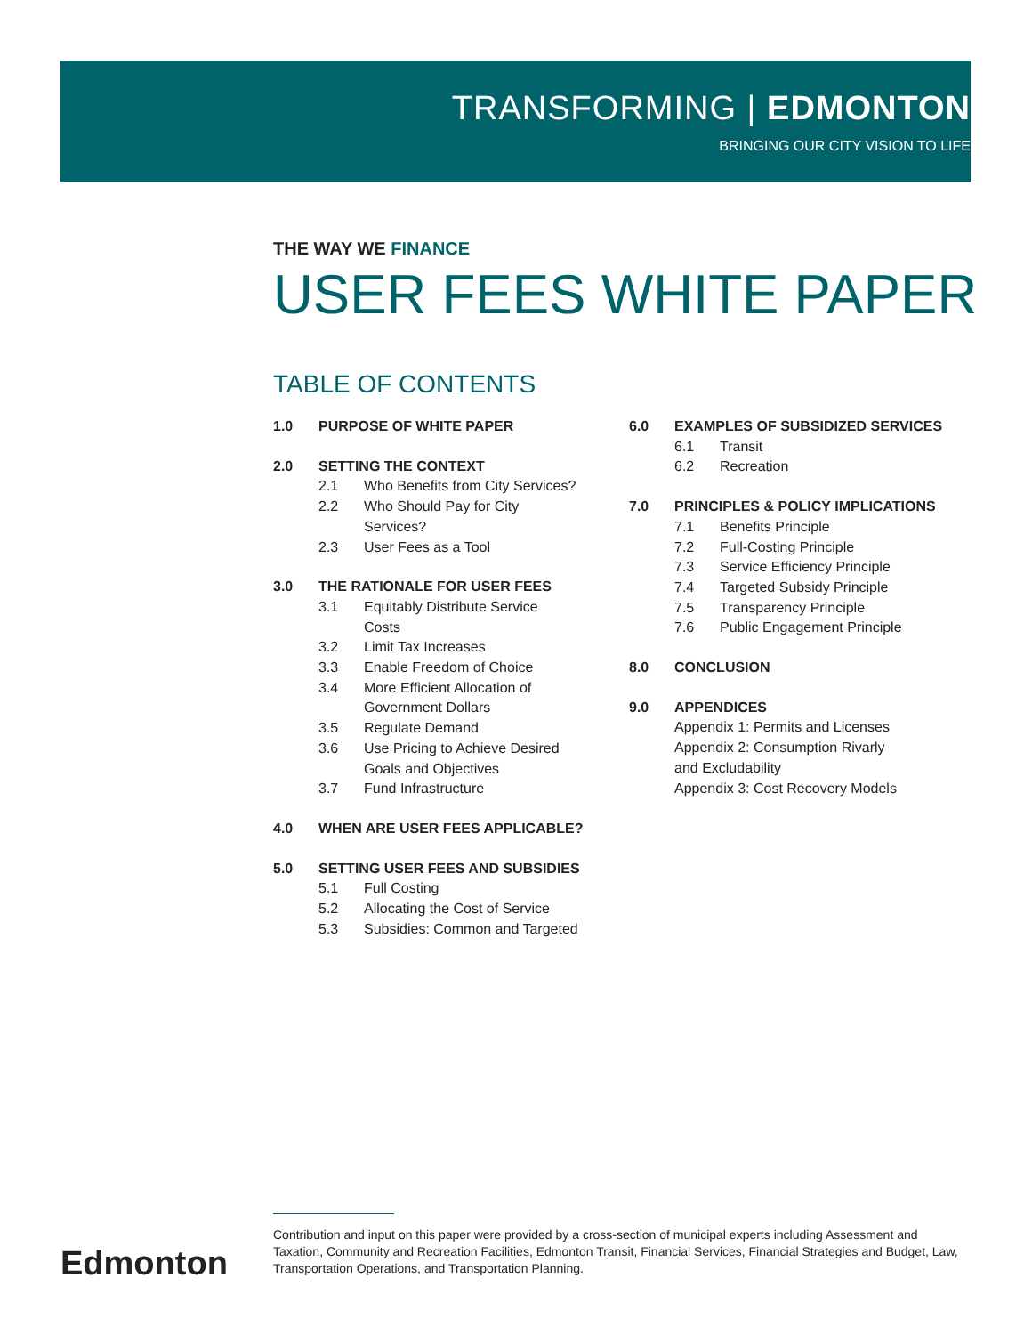TRANSFORMING | EDMONTON
BRINGING OUR CITY VISION TO LIFE
THE WAY WE FINANCE
USER FEES WHITE PAPER
TABLE OF CONTENTS
1.0 PURPOSE OF WHITE PAPER
2.0 SETTING THE CONTEXT
2.1 Who Benefits from City Services?
2.2 Who Should Pay for City
Services?
2.3 User Fees as a Tool
3.0 THE RATIONALE FOR USER FEES
3.1 Equitably Distribute Service
Costs
3.2 Limit Tax Increases
3.3 Enable Freedom of Choice
3.4 More Efficient Allocation of
Government Dollars
3.5 Regulate Demand
3.6 Use Pricing to Achieve Desired
Goals and Objectives
3.7 Fund Infrastructure
4.0 WHEN ARE USER FEES APPLICABLE?
5.0 SETTING USER FEES AND SUBSIDIES
5.1 Full Costing
5.2 Allocating the Cost of Service
5.3 Subsidies: Common and Targeted
6.0 EXAMPLES OF SUBSIDIZED SERVICES
6.1 Transit
6.2 Recreation
7.0 PRINCIPLES & POLICY IMPLICATIONS
7.1 Benefits Principle
7.2 Full-Costing Principle
7.3 Service Efficiency Principle
7.4 Targeted Subsidy Principle
7.5 Transparency Principle
7.6 Public Engagement Principle
8.0 CONCLUSION
9.0 APPENDICES
Appendix 1: Permits and Licenses
Appendix 2: Consumption Rivarly
and Excludability
Appendix 3: Cost Recovery Models
Contribution and input on this paper were provided by a cross-section of municipal experts including Assessment and Taxation, Community and Recreation Facilities, Edmonton Transit, Financial Services, Financial Strategies and Budget, Law, Transportation Operations, and Transportation Planning.
Edmonton